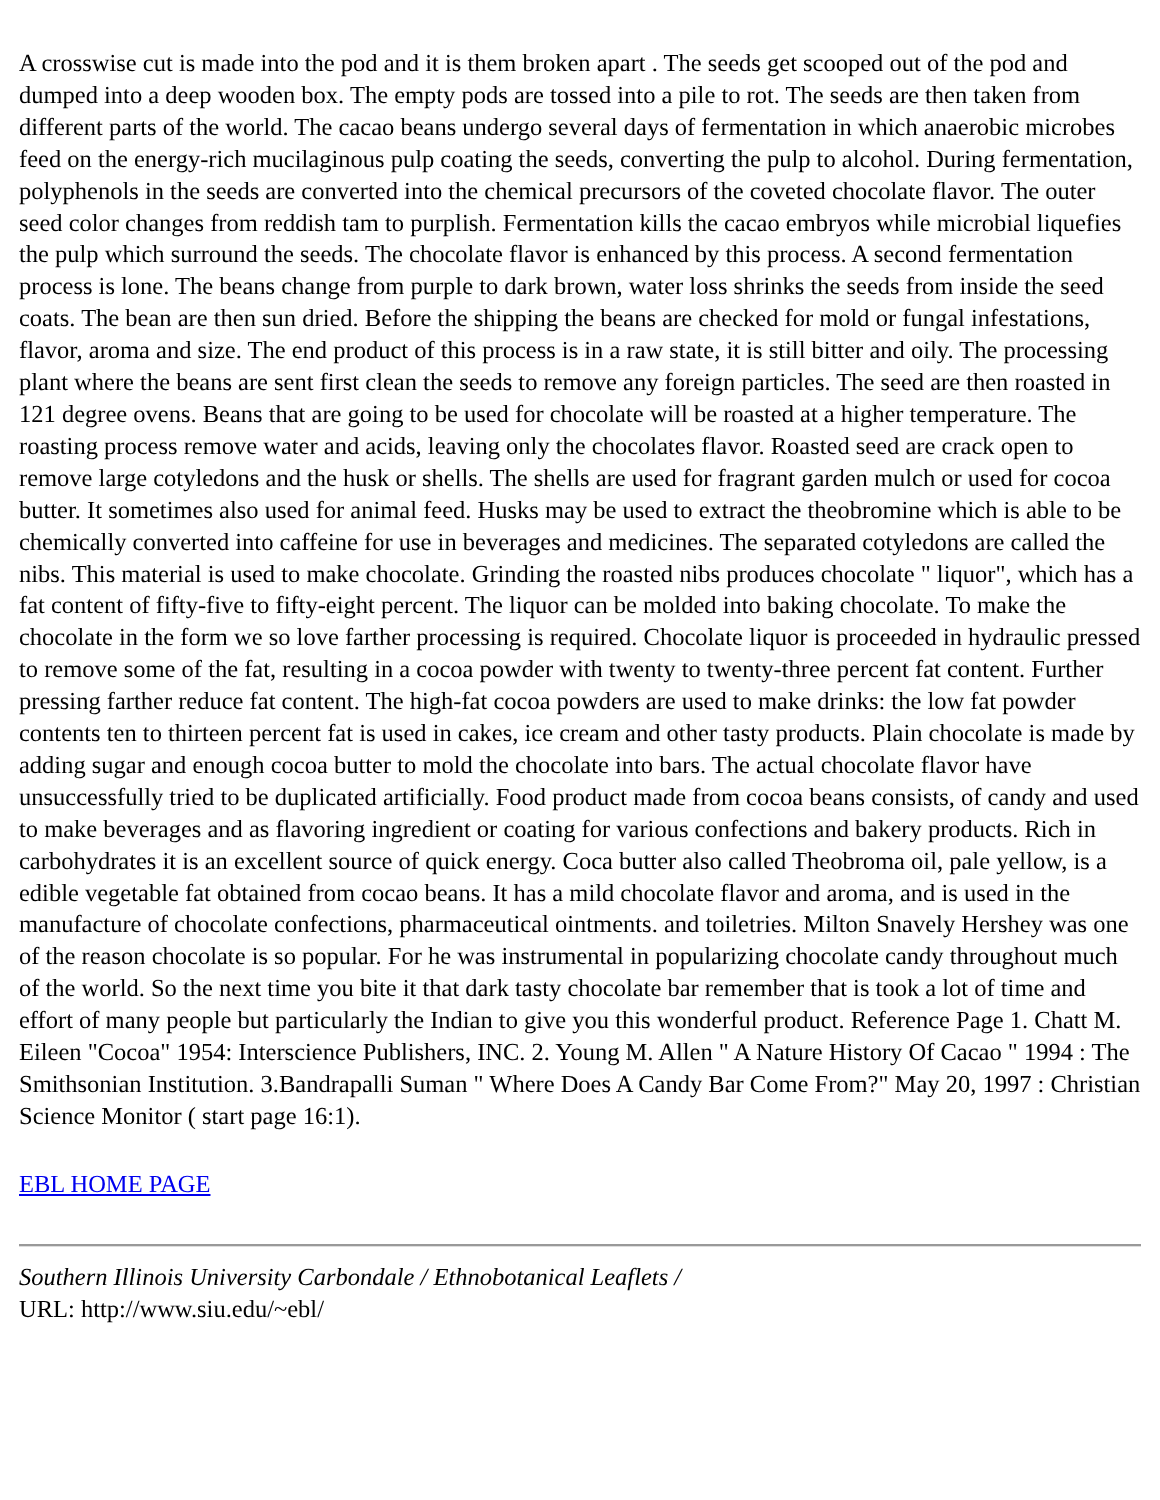A crosswise cut is made into the pod and it is them broken apart . The seeds get scooped out of the pod and dumped into a deep wooden box. The empty pods are tossed into a pile to rot. The seeds are then taken from different parts of the world. The cacao beans undergo several days of fermentation in which anaerobic microbes feed on the energy-rich mucilaginous pulp coating the seeds, converting the pulp to alcohol. During fermentation, polyphenols in the seeds are converted into the chemical precursors of the coveted chocolate flavor. The outer seed color changes from reddish tam to purplish. Fermentation kills the cacao embryos while microbial liquefies the pulp which surround the seeds. The chocolate flavor is enhanced by this process. A second fermentation process is lone. The beans change from purple to dark brown, water loss shrinks the seeds from inside the seed coats. The bean are then sun dried. Before the shipping the beans are checked for mold or fungal infestations, flavor, aroma and size. The end product of this process is in a raw state, it is still bitter and oily. The processing plant where the beans are sent first clean the seeds to remove any foreign particles. The seed are then roasted in 121 degree ovens. Beans that are going to be used for chocolate will be roasted at a higher temperature. The roasting process remove water and acids, leaving only the chocolates flavor. Roasted seed are crack open to remove large cotyledons and the husk or shells. The shells are used for fragrant garden mulch or used for cocoa butter. It sometimes also used for animal feed. Husks may be used to extract the theobromine which is able to be chemically converted into caffeine for use in beverages and medicines. The separated cotyledons are called the nibs. This material is used to make chocolate. Grinding the roasted nibs produces chocolate " liquor", which has a fat content of fifty-five to fifty-eight percent. The liquor can be molded into baking chocolate. To make the chocolate in the form we so love farther processing is required. Chocolate liquor is proceeded in hydraulic pressed to remove some of the fat, resulting in a cocoa powder with twenty to twenty-three percent fat content. Further pressing farther reduce fat content. The high-fat cocoa powders are used to make drinks: the low fat powder contents ten to thirteen percent fat is used in cakes, ice cream and other tasty products. Plain chocolate is made by adding sugar and enough cocoa butter to mold the chocolate into bars. The actual chocolate flavor have unsuccessfully tried to be duplicated artificially. Food product made from cocoa beans consists, of candy and used to make beverages and as flavoring ingredient or coating for various confections and bakery products. Rich in carbohydrates it is an excellent source of quick energy. Coca butter also called Theobroma oil, pale yellow, is a edible vegetable fat obtained from cocao beans. It has a mild chocolate flavor and aroma, and is used in the manufacture of chocolate confections, pharmaceutical ointments. and toiletries. Milton Snavely Hershey was one of the reason chocolate is so popular. For he was instrumental in popularizing chocolate candy throughout much of the world. So the next time you bite it that dark tasty chocolate bar remember that is took a lot of time and effort of many people but particularly the Indian to give you this wonderful product. Reference Page 1. Chatt M. Eileen "Cocoa" 1954: Interscience Publishers, INC. 2. Young M. Allen " A Nature History Of Cacao " 1994 : The Smithsonian Institution. 3.Bandrapalli Suman " Where Does A Candy Bar Come From?" May 20, 1997 : Christian Science Monitor ( start page 16:1).
EBL HOME PAGE
Southern Illinois University Carbondale / Ethnobotanical Leaflets /
URL: http://www.siu.edu/~ebl/